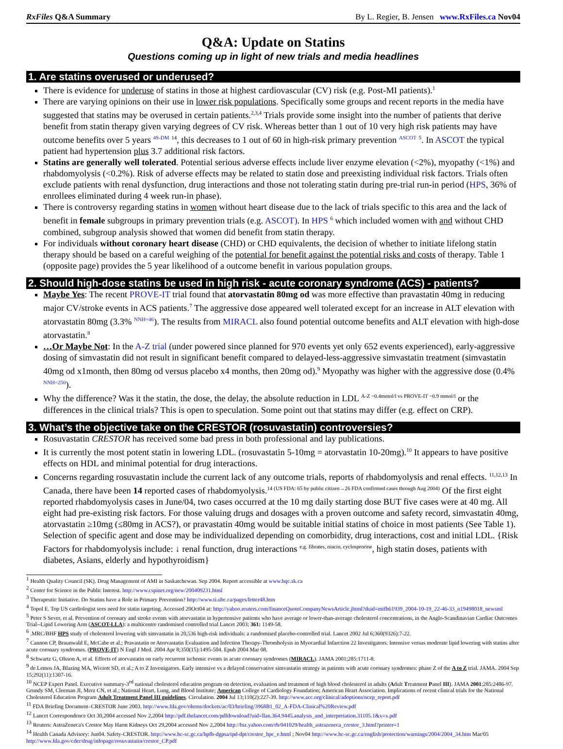RxFiles Q&A Summary By L. Regier, B. Jensen www.RxFiles.ca Nov04
Q&A: Update on Statins
Questions coming up in light of new trials and media headlines
1. Are statins overused or underused?
There is evidence for underuse of statins in those at highest cardiovascular (CV) risk (e.g. Post-MI patients).<sup>1</sup>
There are varying opinions on their use in lower risk populations. Specifically some groups and recent reports in the media have suggested that statins may be overused in certain patients.<sup>2,3,4</sup> Trials provide some insight into the number of patients that derive benefit from statin therapy given varying degrees of CV risk. Whereas better than 1 out of 10 very high risk patients may have outcome benefits over 5 years <sup>4S-DM</sup> <sup>14</sup>, this decreases to 1 out of 60 in high-risk primary prevention <sup>ASCOT</sup> <sup>5</sup>. In ASCOT the typical patient had hypertension plus 3.7 additional risk factors.
Statins are generally well tolerated. Potential serious adverse effects include liver enzyme elevation (<2%), myopathy (<1%) and rhabdomyolysis (<0.2%). Risk of adverse effects may be related to statin dose and preexisting individual risk factors. Trials often exclude patients with renal dysfunction, drug interactions and those not tolerating statin during pre-trial run-in period (HPS, 36% of enrollees eliminated during 4 week run-in phase).
There is controversy regarding statins in women without heart disease due to the lack of trials specific to this area and the lack of benefit in female subgroups in primary prevention trials (e.g. ASCOT). In HPS <sup>6</sup> which included women with and without CHD combined, subgroup analysis showed that women did benefit from statin therapy.
For individuals without coronary heart disease (CHD) or CHD equivalents, the decision of whether to initiate lifelong statin therapy should be based on a careful weighing of the potential for benefit against the potential risks and costs of therapy. Table 1 (opposite page) provides the 5 year likelihood of a outcome benefit in various population groups.
2. Should high-dose statins be used in high risk - acute coronary syndrome (ACS) - patients?
Maybe Yes: The recent PROVE-IT trial found that atorvastatin 80mg od was more effective than pravastatin 40mg in reducing major CV/stroke events in ACS patients.<sup>7</sup> The aggressive dose appeared well tolerated except for an increase in ALT elevation with atorvastatin 80mg (3.3% <sup>NNH=46</sup>). The results from MIRACL also found potential outcome benefits and ALT elevation with high-dose atorvastatin.<sup>8</sup>
…Or Maybe Not: In the A-Z trial (under powered since planned for 970 events yet only 652 events experienced), early-aggressive dosing of simvastatin did not result in significant benefit compared to delayed-less-aggressive simvastatin treatment (simvastatin 40mg od x1month, then 80mg od versus placebo x4 months, then 20mg od).<sup>9</sup> Myopathy was higher with the aggressive dose (0.4% <sup>NNH=250</sup>).
Why the difference? Was it the statin, the dose, the delay, the absolute reduction in LDL <sup>A-Z ~0.4mmol/l vs PROVE-IT ~0.9 mmol/l</sup> or the differences in the clinical trials? This is open to speculation. Some point out that statins may differ (e.g. effect on CRP).
3. What’s the objective take on the CRESTOR (rosuvastatin) controversies?
Rosuvastatin CRESTOR has received some bad press in both professional and lay publications.
It is currently the most potent statin in lowering LDL. (rosuvastatin 5-10mg = atorvastatin 10-20mg).<sup>10</sup> It appears to have positive effects on HDL and minimal potential for drug interactions.
Concerns regarding rosuvastatin include the current lack of any outcome trials, reports of rhabdomyolysis and renal effects. <sup>11,12,13</sup> In Canada, there have been 14 reported cases of rhabdomyolysis.<sup>14 (US FDA: 65 by public citizen→26 FDA confirmed cases through Aug 2004)</sup> Of the first eight reported rhabdomyolysis cases in June/04, two cases occurred at the 10 mg daily starting dose BUT five cases were at 40 mg. All eight had pre-existing risk factors. For those valuing drugs and dosages with a proven outcome and safety record, simvastatin 40mg, atorvastatin ≥10mg (≤80mg in ACS?), or pravastatin 40mg would be suitable initial statins of choice in most patients (See Table 1). Selection of specific agent and dose may be individualized depending on comorbidity, drug interactions, cost and initial LDL. {Risk Factors for rhabdomyolysis include: ↓ renal function, drug interactions <sup>e.g. fibrates, niacin, cyclosprorine</sup>, high statin doses, patients with diabetes, Asians, elderly and hypothyroidism}
<sup>1</sup> Health Quality Council (SK). Drug Management of AMI in Saskatchewan. Sep 2004. Report accessible at www.hqc.sk.ca
<sup>2</sup> Center for Science in the Public Interest. http://www.cspinet.org/new/200409231.html
<sup>3</sup> Therapeutic Initiative. Do Statins have a Role in Primary Prevention? http://www.ti.ubc.ca/pages/letter48.htm
<sup>4</sup> Topol E. Top US cardiologist sees need for statin targeting. Accessed 20Oct04 at: http://yahoo.reuters.com/financeQuoteCompanyNewsArticle.jhtml?duid=mtfh61939_2004-10-19_22-46-33_n19498018_newsml
<sup>5</sup> Peter S Sever, et al. Prevention of coronary and stroke events with atorvastatin in hypertensive patients who have average or lower-than-average cholesterol concentrations, in the Anglo-Scandinavian Cardiac Outcomes Trial--Lipid Lowering Arm (ASCOT-LLA): a multicentre randomised controlled trial Lancet 2003; 361: 1149-58.
<sup>6</sup> .MRC/BHF HPS study of cholesterol lowering with simvastatin in 20,536 high-risk individuals: a randomised placebo-controlled trial. Lancet 2002 Jul 6;360(9326):7-22.
<sup>7</sup> Cannon CP, Braunwald E, McCabe et al.; Pravastatin or Atorvastatin Evaluation and Infection Therapy-Thrombolysis in Myocardial Infarction 22 Investigators. Intensive versus moderate lipid lowering with statins after acute coronary syndromes. (PROVE-IT) N Engl J Med. 2004 Apr 8;350(15):1495-504. Epub 2004 Mar 08.
<sup>8</sup> Schwartz G, Olsson A, et al. Effects of atorvastatin on early recurrent ischemic events in acute coronary syndromes (MIRACL). JAMA 2001;285:1711-8.
<sup>9</sup> de Lemos JA, Blazing MA, Wiviott SD, et al.; A to Z Investigators. Early intensive vs a delayed conservative simvastatin strategy in patients with acute coronary syndromes: phase Z of the A to Z trial. JAMA. 2004 Sep 15;292(11):1307-16.
<sup>10</sup> NCEP Expert Panel. Executive summary-3<sup>rd</sup> national cholesterol education program on detection, evaluation and treatment of high blood cholesterol in adults (Adult Treatment Panel III). JAMA 2001;285:2486-97. Grundy SM, Cleeman JI, Merz CN, et al.; National Heart, Lung, and Blood Institute; American College of Cardiology Foundation; American Heart Association. Implications of recent clinical trials for the National Cholesterol Education Program Adult Treatment Panel III guidelines. Circulation. 2004 Jul 13;110(2):227-39. http://www.acc.org/clinical/adoptions/ncep_report.pdf
<sup>11</sup> FDA Briefing Document–CRESTOR June 2003. http://www.fda.gov/ohrms/dockets/ac/03/briefing/3968B1_02_A-FDA-Clinical%20Review.pdf
<sup>12</sup> Lancet Correspondence Oct 30,2004 accessed Nov 2,2004 http://pdf.thelancet.com/pdfdownload?uid=llan.364.9445.analysis_and_interpretation.31105.1&x=x.pdf
<sup>13</sup> Reuters: AstraZeneca's Crestor May Harm Kidneys Oct 29,2004 accessed Nov 2,2004 http://biz.yahoo.com/rb/041029/health_astrazeneca_crestor_3.html?printer=1
<sup>14</sup> Health Canada Advisory: Jun04. Safety-CRESTOR. http://www.hc-sc.gc.ca/hpfb-dgpsa/tpd-dpt/crestor_hpc_e.html ; Nov04 http://www.hc-sc.gc.ca/english/protection/warnings/2004/2004_34.htm Mar/05 http://www.fda.gov/cder/drug/infopage/rosuvastatin/crestor_CP.pdf